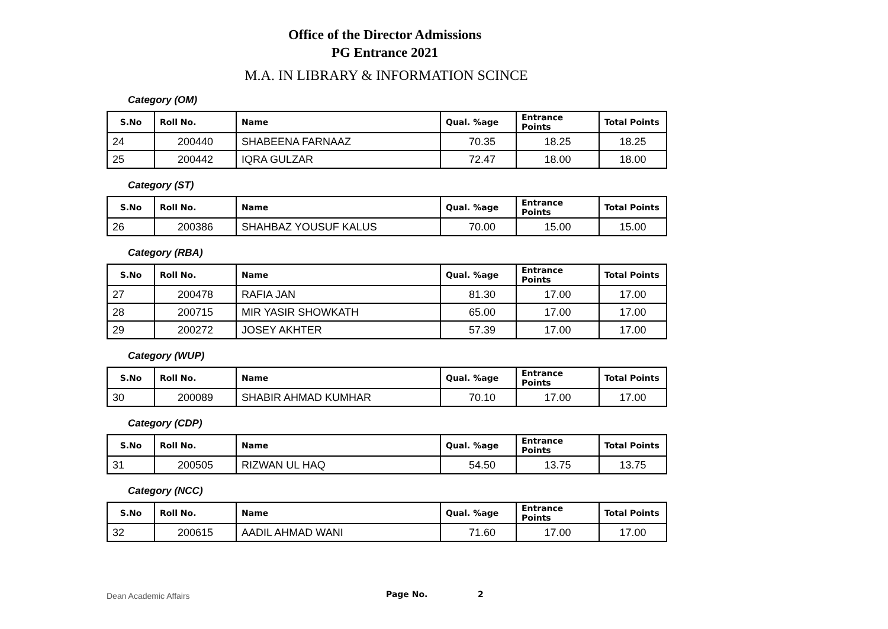Office of the Director Admissions
PG Entrance 2021
M.A. IN LIBRARY & INFORMATION SCINCE
Category (OM)
| S.No | Roll No. | Name | Qual. %age | Entrance Points | Total Points |
| --- | --- | --- | --- | --- | --- |
| 24 | 200440 | SHABEENA FARNAAZ | 70.35 | 18.25 | 18.25 |
| 25 | 200442 | IQRA GULZAR | 72.47 | 18.00 | 18.00 |
Category (ST)
| S.No | Roll No. | Name | Qual. %age | Entrance Points | Total Points |
| --- | --- | --- | --- | --- | --- |
| 26 | 200386 | SHAHBAZ YOUSUF KALUS | 70.00 | 15.00 | 15.00 |
Category (RBA)
| S.No | Roll No. | Name | Qual. %age | Entrance Points | Total Points |
| --- | --- | --- | --- | --- | --- |
| 27 | 200478 | RAFIA JAN | 81.30 | 17.00 | 17.00 |
| 28 | 200715 | MIR YASIR SHOWKATH | 65.00 | 17.00 | 17.00 |
| 29 | 200272 | JOSEY AKHTER | 57.39 | 17.00 | 17.00 |
Category (WUP)
| S.No | Roll No. | Name | Qual. %age | Entrance Points | Total Points |
| --- | --- | --- | --- | --- | --- |
| 30 | 200089 | SHABIR AHMAD KUMHAR | 70.10 | 17.00 | 17.00 |
Category (CDP)
| S.No | Roll No. | Name | Qual. %age | Entrance Points | Total Points |
| --- | --- | --- | --- | --- | --- |
| 31 | 200505 | RIZWAN UL HAQ | 54.50 | 13.75 | 13.75 |
Category (NCC)
| S.No | Roll No. | Name | Qual. %age | Entrance Points | Total Points |
| --- | --- | --- | --- | --- | --- |
| 32 | 200615 | AADIL AHMAD WANI | 71.60 | 17.00 | 17.00 |
Dean Academic Affairs Page No. 2